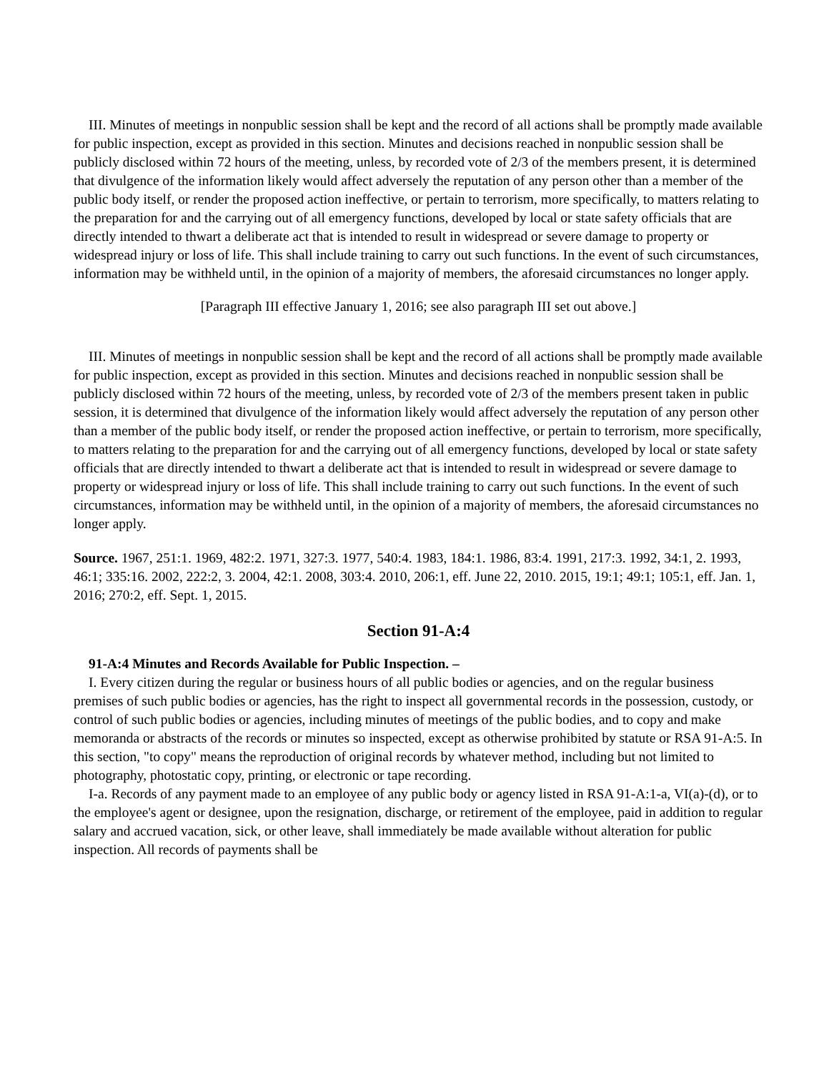III. Minutes of meetings in nonpublic session shall be kept and the record of all actions shall be promptly made available for public inspection, except as provided in this section. Minutes and decisions reached in nonpublic session shall be publicly disclosed within 72 hours of the meeting, unless, by recorded vote of 2/3 of the members present, it is determined that divulgence of the information likely would affect adversely the reputation of any person other than a member of the public body itself, or render the proposed action ineffective, or pertain to terrorism, more specifically, to matters relating to the preparation for and the carrying out of all emergency functions, developed by local or state safety officials that are directly intended to thwart a deliberate act that is intended to result in widespread or severe damage to property or widespread injury or loss of life. This shall include training to carry out such functions. In the event of such circumstances, information may be withheld until, in the opinion of a majority of members, the aforesaid circumstances no longer apply.
[Paragraph III effective January 1, 2016; see also paragraph III set out above.]
III. Minutes of meetings in nonpublic session shall be kept and the record of all actions shall be promptly made available for public inspection, except as provided in this section. Minutes and decisions reached in nonpublic session shall be publicly disclosed within 72 hours of the meeting, unless, by recorded vote of 2/3 of the members present taken in public session, it is determined that divulgence of the information likely would affect adversely the reputation of any person other than a member of the public body itself, or render the proposed action ineffective, or pertain to terrorism, more specifically, to matters relating to the preparation for and the carrying out of all emergency functions, developed by local or state safety officials that are directly intended to thwart a deliberate act that is intended to result in widespread or severe damage to property or widespread injury or loss of life. This shall include training to carry out such functions. In the event of such circumstances, information may be withheld until, in the opinion of a majority of members, the aforesaid circumstances no longer apply.
Source. 1967, 251:1. 1969, 482:2. 1971, 327:3. 1977, 540:4. 1983, 184:1. 1986, 83:4. 1991, 217:3. 1992, 34:1, 2. 1993, 46:1; 335:16. 2002, 222:2, 3. 2004, 42:1. 2008, 303:4. 2010, 206:1, eff. June 22, 2010. 2015, 19:1; 49:1; 105:1, eff. Jan. 1, 2016; 270:2, eff. Sept. 1, 2015.
Section 91-A:4
91-A:4 Minutes and Records Available for Public Inspection. –
I. Every citizen during the regular or business hours of all public bodies or agencies, and on the regular business premises of such public bodies or agencies, has the right to inspect all governmental records in the possession, custody, or control of such public bodies or agencies, including minutes of meetings of the public bodies, and to copy and make memoranda or abstracts of the records or minutes so inspected, except as otherwise prohibited by statute or RSA 91-A:5. In this section, "to copy" means the reproduction of original records by whatever method, including but not limited to photography, photostatic copy, printing, or electronic or tape recording.
I-a. Records of any payment made to an employee of any public body or agency listed in RSA 91-A:1-a, VI(a)-(d), or to the employee's agent or designee, upon the resignation, discharge, or retirement of the employee, paid in addition to regular salary and accrued vacation, sick, or other leave, shall immediately be made available without alteration for public inspection. All records of payments shall be